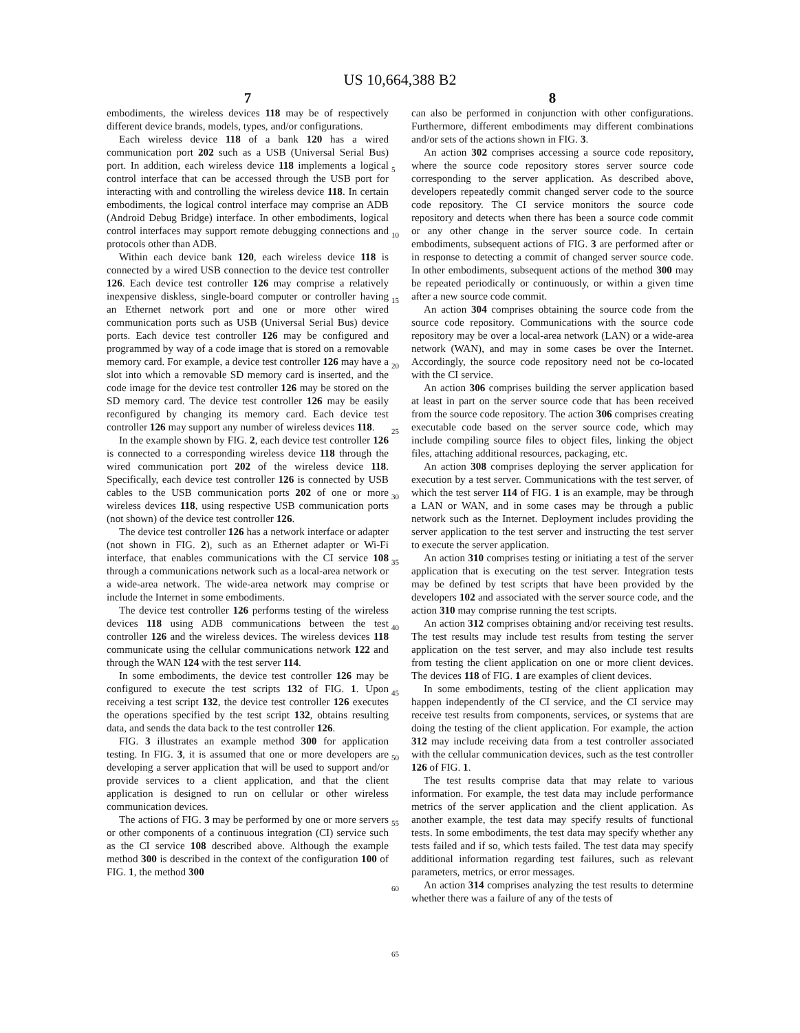US 10,664,388 B2
7
embodiments, the wireless devices 118 may be of respectively different device brands, models, types, and/or configurations.
Each wireless device 118 of a bank 120 has a wired communication port 202 such as a USB (Universal Serial Bus) port. In addition, each wireless device 118 implements a logical control interface that can be accessed through the USB port for interacting with and controlling the wireless device 118. In certain embodiments, the logical control interface may comprise an ADB (Android Debug Bridge) interface. In other embodiments, logical control interfaces may support remote debugging connections and protocols other than ADB.
Within each device bank 120, each wireless device 118 is connected by a wired USB connection to the device test controller 126. Each device test controller 126 may comprise a relatively inexpensive diskless, single-board computer or controller having an Ethernet network port and one or more other wired communication ports such as USB (Universal Serial Bus) device ports. Each device test controller 126 may be configured and programmed by way of a code image that is stored on a removable memory card. For example, a device test controller 126 may have a slot into which a removable SD memory card is inserted, and the code image for the device test controller 126 may be stored on the SD memory card. The device test controller 126 may be easily reconfigured by changing its memory card. Each device test controller 126 may support any number of wireless devices 118.
In the example shown by FIG. 2, each device test controller 126 is connected to a corresponding wireless device 118 through the wired communication port 202 of the wireless device 118. Specifically, each device test controller 126 is connected by USB cables to the USB communication ports 202 of one or more wireless devices 118, using respective USB communication ports (not shown) of the device test controller 126.
The device test controller 126 has a network interface or adapter (not shown in FIG. 2), such as an Ethernet adapter or Wi-Fi interface, that enables communications with the CI service 108 through a communications network such as a local-area network or a wide-area network. The wide-area network may comprise or include the Internet in some embodiments.
The device test controller 126 performs testing of the wireless devices 118 using ADB communications between the test controller 126 and the wireless devices. The wireless devices 118 communicate using the cellular communications network 122 and through the WAN 124 with the test server 114.
In some embodiments, the device test controller 126 may be configured to execute the test scripts 132 of FIG. 1. Upon receiving a test script 132, the device test controller 126 executes the operations specified by the test script 132, obtains resulting data, and sends the data back to the test controller 126.
FIG. 3 illustrates an example method 300 for application testing. In FIG. 3, it is assumed that one or more developers are developing a server application that will be used to support and/or provide services to a client application, and that the client application is designed to run on cellular or other wireless communication devices.
The actions of FIG. 3 may be performed by one or more servers or other components of a continuous integration (CI) service such as the CI service 108 described above. Although the example method 300 is described in the context of the configuration 100 of FIG. 1, the method 300
8
can also be performed in conjunction with other configurations. Furthermore, different embodiments may different combinations and/or sets of the actions shown in FIG. 3.
An action 302 comprises accessing a source code repository, where the source code repository stores server source code corresponding to the server application. As described above, developers repeatedly commit changed server code to the source code repository. The CI service monitors the source code repository and detects when there has been a source code commit or any other change in the server source code. In certain embodiments, subsequent actions of FIG. 3 are performed after or in response to detecting a commit of changed server source code. In other embodiments, subsequent actions of the method 300 may be repeated periodically or continuously, or within a given time after a new source code commit.
An action 304 comprises obtaining the source code from the source code repository. Communications with the source code repository may be over a local-area network (LAN) or a wide-area network (WAN), and may in some cases be over the Internet. Accordingly, the source code repository need not be co-located with the CI service.
An action 306 comprises building the server application based at least in part on the server source code that has been received from the source code repository. The action 306 comprises creating executable code based on the server source code, which may include compiling source files to object files, linking the object files, attaching additional resources, packaging, etc.
An action 308 comprises deploying the server application for execution by a test server. Communications with the test server, of which the test server 114 of FIG. 1 is an example, may be through a LAN or WAN, and in some cases may be through a public network such as the Internet. Deployment includes providing the server application to the test server and instructing the test server to execute the server application.
An action 310 comprises testing or initiating a test of the server application that is executing on the test server. Integration tests may be defined by test scripts that have been provided by the developers 102 and associated with the server source code, and the action 310 may comprise running the test scripts.
An action 312 comprises obtaining and/or receiving test results. The test results may include test results from testing the server application on the test server, and may also include test results from testing the client application on one or more client devices. The devices 118 of FIG. 1 are examples of client devices.
In some embodiments, testing of the client application may happen independently of the CI service, and the CI service may receive test results from components, services, or systems that are doing the testing of the client application. For example, the action 312 may include receiving data from a test controller associated with the cellular communication devices, such as the test controller 126 of FIG. 1.
The test results comprise data that may relate to various information. For example, the test data may include performance metrics of the server application and the client application. As another example, the test data may specify results of functional tests. In some embodiments, the test data may specify whether any tests failed and if so, which tests failed. The test data may specify additional information regarding test failures, such as relevant parameters, metrics, or error messages.
An action 314 comprises analyzing the test results to determine whether there was a failure of any of the tests of
5
10
15
20
25
30
35
40
45
50
55
60
65